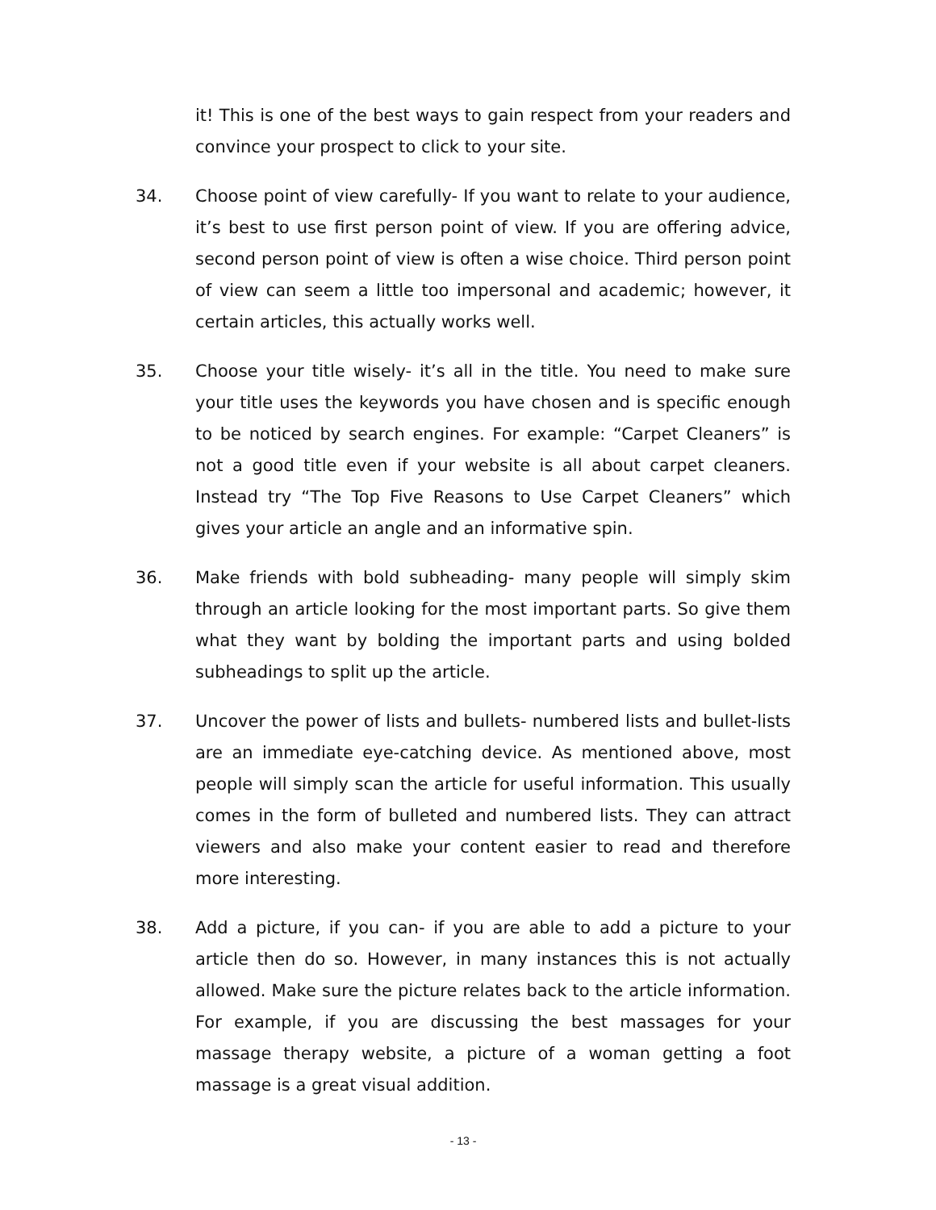it! This is one of the best ways to gain respect from your readers and convince your prospect to click to your site.
34. Choose point of view carefully- If you want to relate to your audience, it’s best to use first person point of view. If you are offering advice, second person point of view is often a wise choice. Third person point of view can seem a little too impersonal and academic; however, it certain articles, this actually works well.
35. Choose your title wisely- it’s all in the title. You need to make sure your title uses the keywords you have chosen and is specific enough to be noticed by search engines. For example: “Carpet Cleaners” is not a good title even if your website is all about carpet cleaners. Instead try “The Top Five Reasons to Use Carpet Cleaners” which gives your article an angle and an informative spin.
36. Make friends with bold subheading- many people will simply skim through an article looking for the most important parts. So give them what they want by bolding the important parts and using bolded subheadings to split up the article.
37. Uncover the power of lists and bullets- numbered lists and bullet-lists are an immediate eye-catching device. As mentioned above, most people will simply scan the article for useful information. This usually comes in the form of bulleted and numbered lists. They can attract viewers and also make your content easier to read and therefore more interesting.
38. Add a picture, if you can- if you are able to add a picture to your article then do so. However, in many instances this is not actually allowed. Make sure the picture relates back to the article information. For example, if you are discussing the best massages for your massage therapy website, a picture of a woman getting a foot massage is a great visual addition.
- 13 -